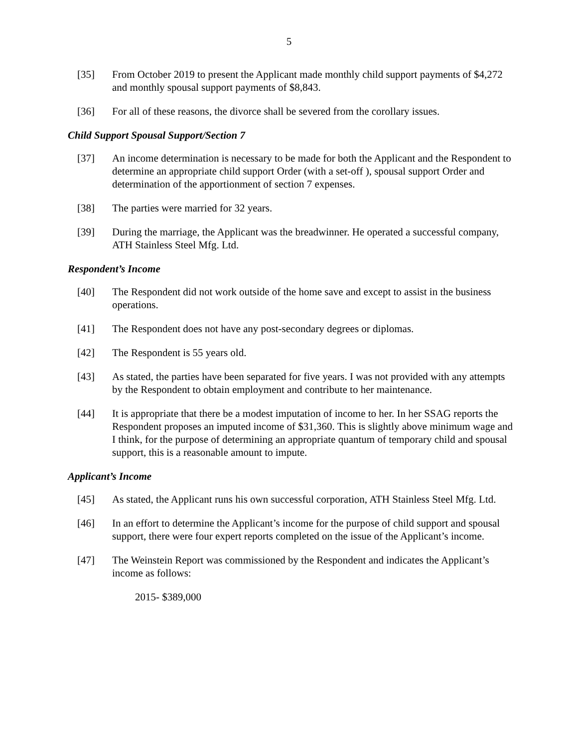5
[35] From October 2019 to present the Applicant made monthly child support payments of $4,272 and monthly spousal support payments of $8,843.
[36] For all of these reasons, the divorce shall be severed from the corollary issues.
Child Support Spousal Support/Section 7
[37] An income determination is necessary to be made for both the Applicant and the Respondent to determine an appropriate child support Order (with a set-off ), spousal support Order and determination of the apportionment of section 7 expenses.
[38] The parties were married for 32 years.
[39] During the marriage, the Applicant was the breadwinner. He operated a successful company, ATH Stainless Steel Mfg. Ltd.
Respondent’s Income
[40] The Respondent did not work outside of the home save and except to assist in the business operations.
[41] The Respondent does not have any post-secondary degrees or diplomas.
[42] The Respondent is 55 years old.
[43] As stated, the parties have been separated for five years. I was not provided with any attempts by the Respondent to obtain employment and contribute to her maintenance.
[44] It is appropriate that there be a modest imputation of income to her. In her SSAG reports the Respondent proposes an imputed income of $31,360. This is slightly above minimum wage and I think, for the purpose of determining an appropriate quantum of temporary child and spousal support, this is a reasonable amount to impute.
Applicant’s Income
[45] As stated, the Applicant runs his own successful corporation, ATH Stainless Steel Mfg. Ltd.
[46] In an effort to determine the Applicant’s income for the purpose of child support and spousal support, there were four expert reports completed on the issue of the Applicant’s income.
[47] The Weinstein Report was commissioned by the Respondent and indicates the Applicant’s income as follows:
2015- $389,000